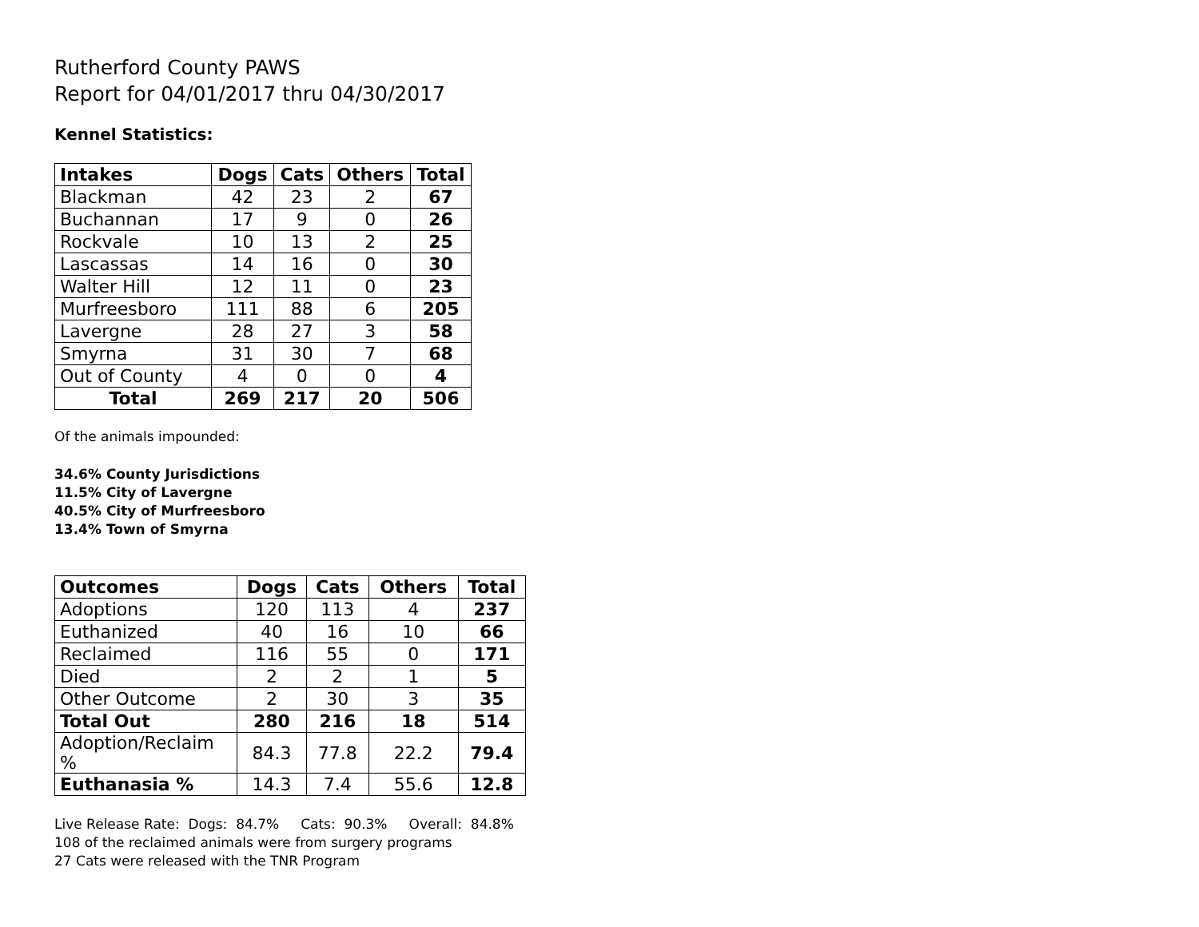Rutherford County PAWS
Report for 04/01/2017 thru 04/30/2017
Kennel Statistics:
| Intakes | Dogs | Cats | Others | Total |
| --- | --- | --- | --- | --- |
| Blackman | 42 | 23 | 2 | 67 |
| Buchannan | 17 | 9 | 0 | 26 |
| Rockvale | 10 | 13 | 2 | 25 |
| Lascassas | 14 | 16 | 0 | 30 |
| Walter Hill | 12 | 11 | 0 | 23 |
| Murfreesboro | 111 | 88 | 6 | 205 |
| Lavergne | 28 | 27 | 3 | 58 |
| Smyrna | 31 | 30 | 7 | 68 |
| Out of County | 4 | 0 | 0 | 4 |
| Total | 269 | 217 | 20 | 506 |
Of the animals impounded:
34.6% County Jurisdictions
11.5% City of Lavergne
40.5% City of Murfreesboro
13.4% Town of Smyrna
| Outcomes | Dogs | Cats | Others | Total |
| --- | --- | --- | --- | --- |
| Adoptions | 120 | 113 | 4 | 237 |
| Euthanized | 40 | 16 | 10 | 66 |
| Reclaimed | 116 | 55 | 0 | 171 |
| Died | 2 | 2 | 1 | 5 |
| Other Outcome | 2 | 30 | 3 | 35 |
| Total Out | 280 | 216 | 18 | 514 |
| Adoption/Reclaim % | 84.3 | 77.8 | 22.2 | 79.4 |
| Euthanasia % | 14.3 | 7.4 | 55.6 | 12.8 |
Live Release Rate: Dogs: 84.7% Cats: 90.3% Overall: 84.8%
108 of the reclaimed animals were from surgery programs
27 Cats were released with the TNR Program